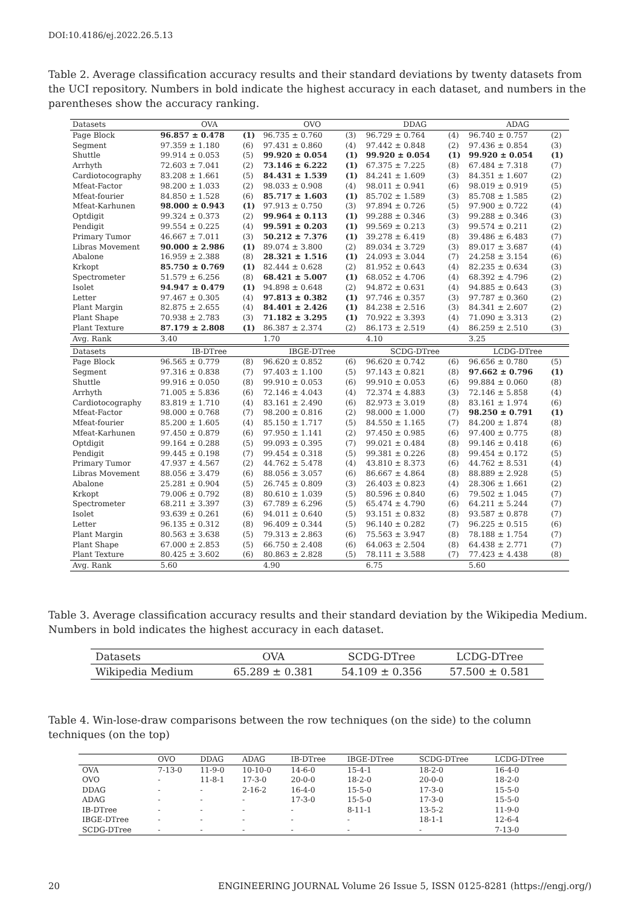DOI:10.4186/ej.2022.26.5.13
Table 2. Average classification accuracy results and their standard deviations by twenty datasets from the UCI repository. Numbers in bold indicate the highest accuracy in each dataset, and numbers in the parentheses show the accuracy ranking.
| Datasets | OVA | | OVO | | DDAG | | ADAG | |
| --- | --- | --- | --- | --- | --- | --- | --- | --- |
| Page Block | 96.857 ± 0.478 | (1) | 96.735 ± 0.760 | (3) | 96.729 ± 0.764 | (4) | 96.740 ± 0.757 | (2) |
| Segment | 97.359 ± 1.180 | (6) | 97.431 ± 0.860 | (4) | 97.442 ± 0.848 | (2) | 97.436 ± 0.854 | (3) |
| Shuttle | 99.914 ± 0.053 | (5) | 99.920 ± 0.054 | (1) | 99.920 ± 0.054 | (1) | 99.920 ± 0.054 | (1) |
| Arrhyth | 72.603 ± 7.041 | (2) | 73.146 ± 6.222 | (1) | 67.375 ± 7.225 | (8) | 67.484 ± 7.318 | (7) |
| Cardiotocography | 83.208 ± 1.661 | (5) | 84.431 ± 1.539 | (1) | 84.241 ± 1.609 | (3) | 84.351 ± 1.607 | (2) |
| Mfeat-Factor | 98.200 ± 1.033 | (2) | 98.033 ± 0.908 | (4) | 98.011 ± 0.941 | (6) | 98.019 ± 0.919 | (5) |
| Mfeat-fourier | 84.850 ± 1.528 | (6) | 85.717 ± 1.603 | (1) | 85.702 ± 1.589 | (3) | 85.708 ± 1.585 | (2) |
| Mfeat-Karhunen | 98.000 ± 0.943 | (1) | 97.913 ± 0.750 | (3) | 97.894 ± 0.726 | (5) | 97.900 ± 0.722 | (4) |
| Optdigit | 99.324 ± 0.373 | (2) | 99.964 ± 0.113 | (1) | 99.288 ± 0.346 | (3) | 99.288 ± 0.346 | (3) |
| Pendigit | 99.554 ± 0.225 | (4) | 99.591 ± 0.203 | (1) | 99.569 ± 0.213 | (3) | 99.574 ± 0.211 | (2) |
| Primary Tumor | 46.667 ± 7.011 | (3) | 50.212 ± 7.376 | (1) | 39.278 ± 6.419 | (8) | 39.486 ± 6.483 | (7) |
| Libras Movement | 90.000 ± 2.986 | (1) | 89.074 ± 3.800 | (2) | 89.034 ± 3.729 | (3) | 89.017 ± 3.687 | (4) |
| Abalone | 16.959 ± 2.388 | (8) | 28.321 ± 1.516 | (1) | 24.093 ± 3.044 | (7) | 24.258 ± 3.154 | (6) |
| Krkopt | 85.750 ± 0.769 | (1) | 82.444 ± 0.628 | (2) | 81.952 ± 0.643 | (4) | 82.235 ± 0.634 | (3) |
| Spectrometer | 51.579 ± 6.256 | (8) | 68.421 ± 5.007 | (1) | 68.052 ± 4.706 | (4) | 68.392 ± 4.796 | (2) |
| Isolet | 94.947 ± 0.479 | (1) | 94.898 ± 0.648 | (2) | 94.872 ± 0.631 | (4) | 94.885 ± 0.643 | (3) |
| Letter | 97.467 ± 0.305 | (4) | 97.813 ± 0.382 | (1) | 97.746 ± 0.357 | (3) | 97.787 ± 0.360 | (2) |
| Plant Margin | 82.875 ± 2.655 | (4) | 84.401 ± 2.426 | (1) | 84.238 ± 2.516 | (3) | 84.341 ± 2.607 | (2) |
| Plant Shape | 70.938 ± 2.783 | (3) | 71.182 ± 3.295 | (1) | 70.922 ± 3.393 | (4) | 71.090 ± 3.313 | (2) |
| Plant Texture | 87.179 ± 2.808 | (1) | 86.387 ± 2.374 | (2) | 86.173 ± 2.519 | (4) | 86.259 ± 2.510 | (3) |
| Avg. Rank | 3.40 | | 1.70 | | 4.10 | | 3.25 | |
| Datasets | IB-DTree | | IBGE-DTree | | SCDG-DTree | | LCDG-DTree | |
| Page Block | 96.565 ± 0.779 | (8) | 96.620 ± 0.852 | (6) | 96.620 ± 0.742 | (6) | 96.656 ± 0.780 | (5) |
| Segment | 97.316 ± 0.838 | (7) | 97.403 ± 1.100 | (5) | 97.143 ± 0.821 | (8) | 97.662 ± 0.796 | (1) |
| Shuttle | 99.916 ± 0.050 | (8) | 99.910 ± 0.053 | (6) | 99.910 ± 0.053 | (6) | 99.884 ± 0.060 | (8) |
| Arrhyth | 71.005 ± 5.836 | (6) | 72.146 ± 4.043 | (4) | 72.374 ± 4.883 | (3) | 72.146 ± 5.858 | (4) |
| Cardiotocography | 83.819 ± 1.710 | (4) | 83.161 ± 2.490 | (6) | 82.973 ± 3.019 | (8) | 83.161 ± 1.974 | (6) |
| Mfeat-Factor | 98.000 ± 0.768 | (7) | 98.200 ± 0.816 | (2) | 98.000 ± 1.000 | (7) | 98.250 ± 0.791 | (1) |
| Mfeat-fourier | 85.200 ± 1.605 | (4) | 85.150 ± 1.717 | (5) | 84.550 ± 1.165 | (7) | 84.200 ± 1.874 | (8) |
| Mfeat-Karhunen | 97.450 ± 0.879 | (6) | 97.950 ± 1.141 | (2) | 97.450 ± 0.985 | (6) | 97.400 ± 0.775 | (8) |
| Optdigit | 99.164 ± 0.288 | (5) | 99.093 ± 0.395 | (7) | 99.021 ± 0.484 | (8) | 99.146 ± 0.418 | (6) |
| Pendigit | 99.445 ± 0.198 | (7) | 99.454 ± 0.318 | (5) | 99.381 ± 0.226 | (8) | 99.454 ± 0.172 | (5) |
| Primary Tumor | 47.937 ± 4.567 | (2) | 44.762 ± 5.478 | (4) | 43.810 ± 8.373 | (6) | 44.762 ± 8.531 | (4) |
| Libras Movement | 88.056 ± 3.479 | (6) | 88.056 ± 3.057 | (6) | 86.667 ± 4.864 | (8) | 88.889 ± 2.928 | (5) |
| Abalone | 25.281 ± 0.904 | (5) | 26.745 ± 0.809 | (3) | 26.403 ± 0.823 | (4) | 28.306 ± 1.661 | (2) |
| Krkopt | 79.006 ± 0.792 | (8) | 80.610 ± 1.039 | (5) | 80.596 ± 0.840 | (6) | 79.502 ± 1.045 | (7) |
| Spectrometer | 68.211 ± 3.397 | (3) | 67.789 ± 6.296 | (5) | 65.474 ± 4.790 | (6) | 64.211 ± 5.244 | (7) |
| Isolet | 93.639 ± 0.261 | (6) | 94.011 ± 0.640 | (5) | 93.151 ± 0.832 | (8) | 93.587 ± 0.878 | (7) |
| Letter | 96.135 ± 0.312 | (8) | 96.409 ± 0.344 | (5) | 96.140 ± 0.282 | (7) | 96.225 ± 0.515 | (6) |
| Plant Margin | 80.563 ± 3.638 | (5) | 79.313 ± 2.863 | (6) | 75.563 ± 3.947 | (8) | 78.188 ± 1.754 | (7) |
| Plant Shape | 67.000 ± 2.853 | (5) | 66.750 ± 2.408 | (6) | 64.063 ± 2.504 | (8) | 64.438 ± 2.771 | (7) |
| Plant Texture | 80.425 ± 3.602 | (6) | 80.863 ± 2.828 | (5) | 78.111 ± 3.588 | (7) | 77.423 ± 4.438 | (8) |
| Avg. Rank | 5.60 | | 4.90 | | 6.75 | | 5.60 | |
Table 3. Average classification accuracy results and their standard deviation by the Wikipedia Medium. Numbers in bold indicates the highest accuracy in each dataset.
| Datasets | OVA | SCDG-DTree | LCDG-DTree |
| --- | --- | --- | --- |
| Wikipedia Medium | 65.289 ± 0.381 | 54.109 ± 0.356 | 57.500 ± 0.581 |
Table 4. Win-lose-draw comparisons between the row techniques (on the side) to the column techniques (on the top)
| | OVO | DDAG | ADAG | IB-DTree | IBGE-DTree | SCDG-DTree | LCDG-DTree |
| --- | --- | --- | --- | --- | --- | --- | --- |
| OVA | 7-13-0 | 11-9-0 | 10-10-0 | 14-6-0 | 15-4-1 | 18-2-0 | 16-4-0 |
| OVO | - | 11-8-1 | 17-3-0 | 20-0-0 | 18-2-0 | 20-0-0 | 18-2-0 |
| DDAG | - | - | 2-16-2 | 16-4-0 | 15-5-0 | 17-3-0 | 15-5-0 |
| ADAG | - | - | - | 17-3-0 | 15-5-0 | 17-3-0 | 15-5-0 |
| IB-DTree | - | - | - | - | 8-11-1 | 13-5-2 | 11-9-0 |
| IBGE-DTree | - | - | - | - | - | 18-1-1 | 12-6-4 |
| SCDG-DTree | - | - | - | - | - | - | 7-13-0 |
20 ENGINEERING JOURNAL Volume 26 Issue 5, ISSN 0125-8281 (https://engj.org/)